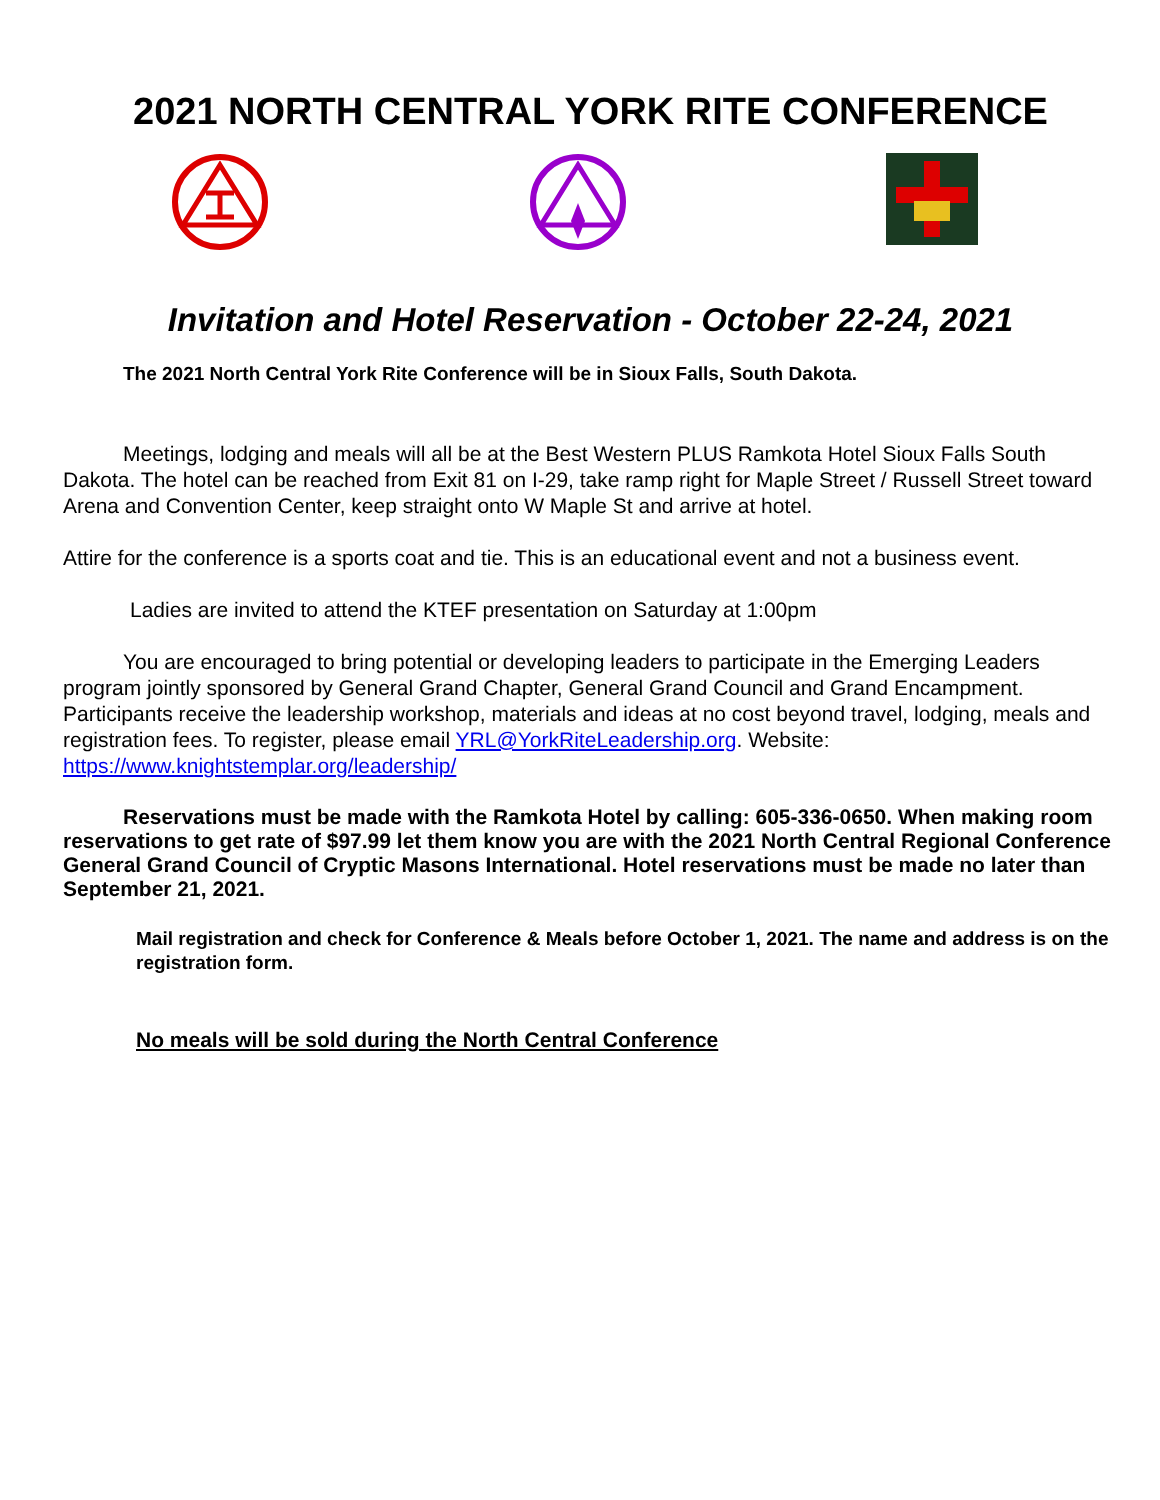2021 NORTH CENTRAL YORK RITE CONFERENCE
Invitation and Hotel Reservation - October 22-24, 2021
The 2021 North Central York Rite Conference will be in Sioux Falls, South Dakota.
Meetings, lodging and meals will all be at the Best Western PLUS Ramkota Hotel Sioux Falls South Dakota. The hotel can be reached from Exit 81 on I-29, take ramp right for Maple Street / Russell Street toward Arena and Convention Center, keep straight onto W Maple St and arrive at hotel.
Attire for the conference is a sports coat and tie. This is an educational event and not a business event.
Ladies are invited to attend the KTEF presentation on Saturday at 1:00pm
You are encouraged to bring potential or developing leaders to participate in the Emerging Leaders program jointly sponsored by General Grand Chapter, General Grand Council and Grand Encampment. Participants receive the leadership workshop, materials and ideas at no cost beyond travel, lodging, meals and registration fees. To register, please email YRL@YorkRiteLeadership.org. Website: https://www.knightstemplar.org/leadership/
Reservations must be made with the Ramkota Hotel by calling: 605-336-0650. When making room reservations to get rate of $97.99 let them know you are with the 2021 North Central Regional Conference General Grand Council of Cryptic Masons International. Hotel reservations must be made no later than September 21, 2021.
Mail registration and check for Conference & Meals before October 1, 2021. The name and address is on the registration form.
No meals will be sold during the North Central Conference